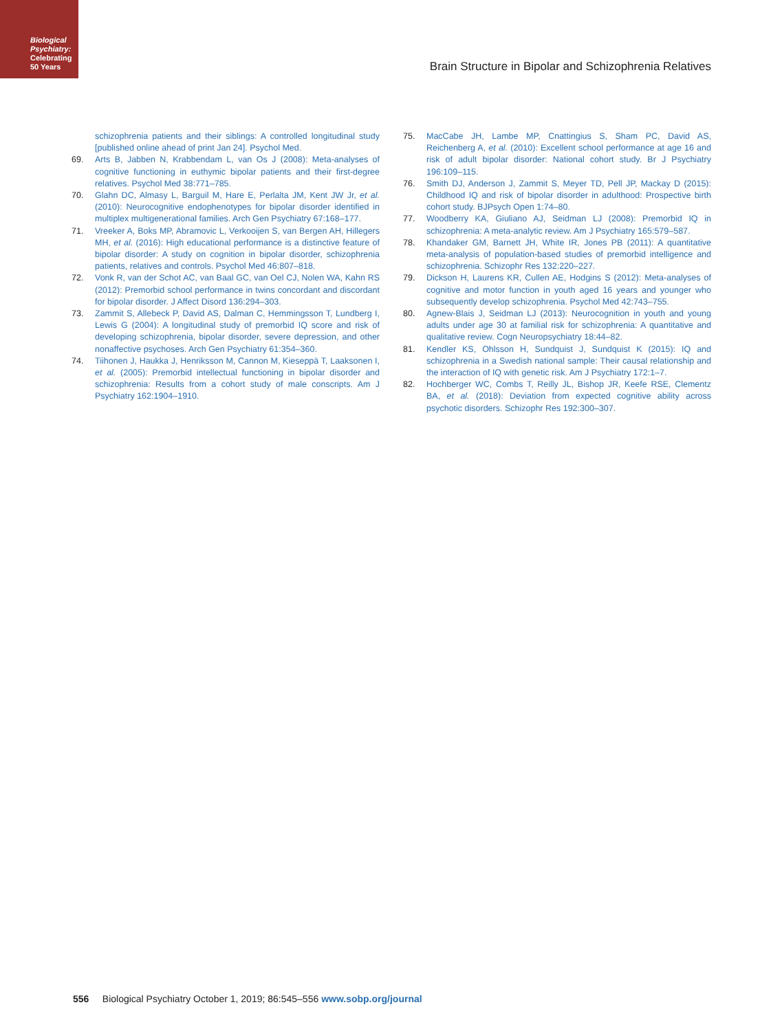Biological
Psychiatry:
Celebrating
50 Years
Brain Structure in Bipolar and Schizophrenia Relatives
schizophrenia patients and their siblings: A controlled longitudinal study [published online ahead of print Jan 24]. Psychol Med.
69. Arts B, Jabben N, Krabbendam L, van Os J (2008): Meta-analyses of cognitive functioning in euthymic bipolar patients and their first-degree relatives. Psychol Med 38:771–785.
70. Glahn DC, Almasy L, Barguil M, Hare E, Perlalta JM, Kent JW Jr, et al. (2010): Neurocognitive endophenotypes for bipolar disorder identified in multiplex multigenerational families. Arch Gen Psychiatry 67:168–177.
71. Vreeker A, Boks MP, Abramovic L, Verkooijen S, van Bergen AH, Hillegers MH, et al. (2016): High educational performance is a distinctive feature of bipolar disorder: A study on cognition in bipolar disorder, schizophrenia patients, relatives and controls. Psychol Med 46:807–818.
72. Vonk R, van der Schot AC, van Baal GC, van Oel CJ, Nolen WA, Kahn RS (2012): Premorbid school performance in twins concordant and discordant for bipolar disorder. J Affect Disord 136:294–303.
73. Zammit S, Allebeck P, David AS, Dalman C, Hemmingsson T, Lundberg I, Lewis G (2004): A longitudinal study of premorbid IQ score and risk of developing schizophrenia, bipolar disorder, severe depression, and other nonaffective psychoses. Arch Gen Psychiatry 61:354–360.
74. Tiihonen J, Haukka J, Henriksson M, Cannon M, Kieseppä T, Laaksonen I, et al. (2005): Premorbid intellectual functioning in bipolar disorder and schizophrenia: Results from a cohort study of male conscripts. Am J Psychiatry 162:1904–1910.
75. MacCabe JH, Lambe MP, Cnattingius S, Sham PC, David AS, Reichenberg A, et al. (2010): Excellent school performance at age 16 and risk of adult bipolar disorder: National cohort study. Br J Psychiatry 196:109–115.
76. Smith DJ, Anderson J, Zammit S, Meyer TD, Pell JP, Mackay D (2015): Childhood IQ and risk of bipolar disorder in adulthood: Prospective birth cohort study. BJPsych Open 1:74–80.
77. Woodberry KA, Giuliano AJ, Seidman LJ (2008): Premorbid IQ in schizophrenia: A meta-analytic review. Am J Psychiatry 165:579–587.
78. Khandaker GM, Barnett JH, White IR, Jones PB (2011): A quantitative meta-analysis of population-based studies of premorbid intelligence and schizophrenia. Schizophr Res 132:220–227.
79. Dickson H, Laurens KR, Cullen AE, Hodgins S (2012): Meta-analyses of cognitive and motor function in youth aged 16 years and younger who subsequently develop schizophrenia. Psychol Med 42:743–755.
80. Agnew-Blais J, Seidman LJ (2013): Neurocognition in youth and young adults under age 30 at familial risk for schizophrenia: A quantitative and qualitative review. Cogn Neuropsychiatry 18:44–82.
81. Kendler KS, Ohlsson H, Sundquist J, Sundquist K (2015): IQ and schizophrenia in a Swedish national sample: Their causal relationship and the interaction of IQ with genetic risk. Am J Psychiatry 172:1–7.
82. Hochberger WC, Combs T, Reilly JL, Bishop JR, Keefe RSE, Clementz BA, et al. (2018): Deviation from expected cognitive ability across psychotic disorders. Schizophr Res 192:300–307.
556 Biological Psychiatry October 1, 2019; 86:545–556 www.sobp.org/journal